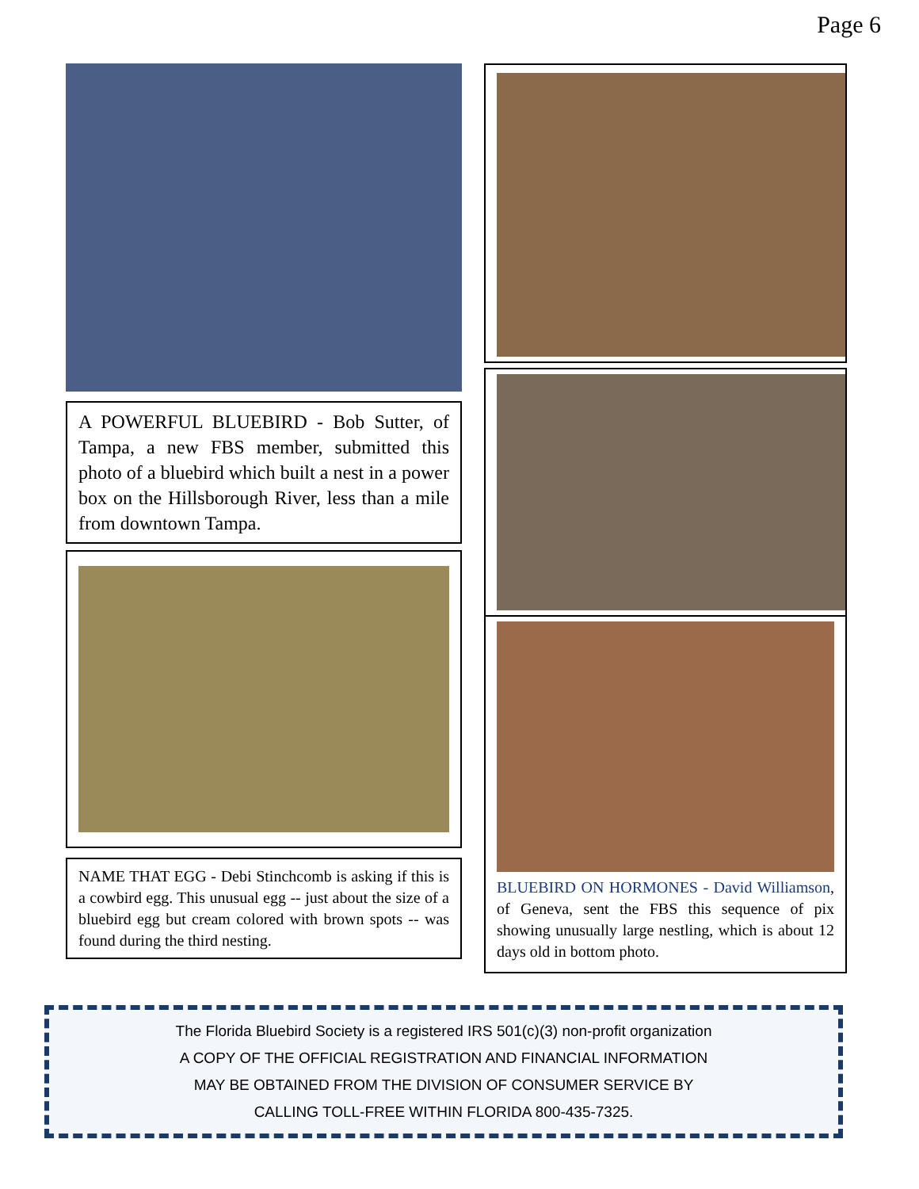Page 6
A POWERFUL BLUEBIRD - Bob Sutter, of Tampa, a new FBS member, submitted this photo of a bluebird which built a nest in a power box on the Hillsborough River, less than a mile from downtown Tampa.
NAME THAT EGG - Debi Stinchcomb is asking if this is a cowbird egg. This unusual egg -- just about the size of a bluebird egg but cream colored with brown spots -- was found during the third nesting.
BLUEBIRD ON HORMONES - David Williamson, of Geneva, sent the FBS this sequence of pix showing unusually large nestling, which is about 12 days old in bottom photo.
The Florida Bluebird Society is a registered IRS 501(c)(3) non-profit organization
A COPY OF THE OFFICIAL REGISTRATION AND FINANCIAL INFORMATION
MAY BE OBTAINED FROM THE DIVISION OF CONSUMER SERVICE BY
CALLING TOLL-FREE WITHIN FLORIDA 800-435-7325.